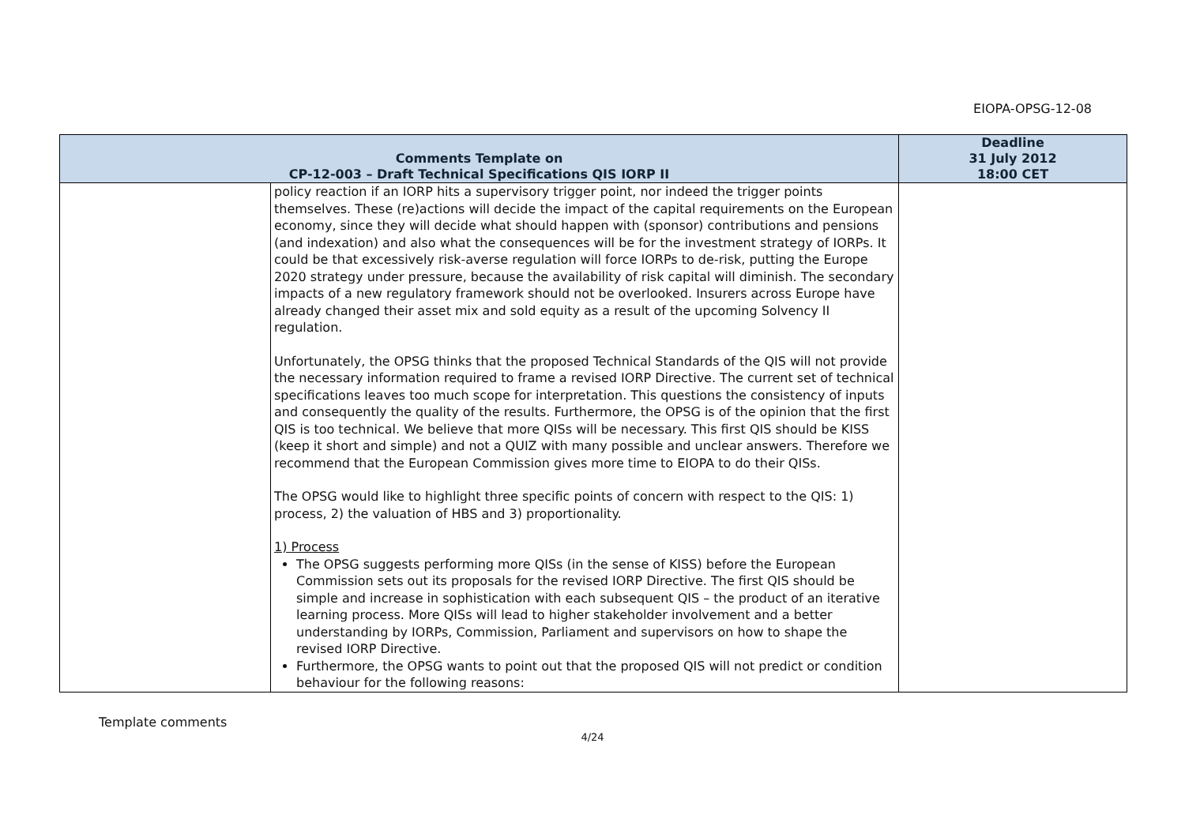EIOPA-OPSG-12-08
| Comments Template on CP-12-003 – Draft Technical Specifications QIS IORP II | | Deadline 31 July 2012 18:00 CET |
| | policy reaction if an IORP hits a supervisory trigger point, nor indeed the trigger points themselves. These (re)actions will decide the impact of the capital requirements on the European economy, since they will decide what should happen with (sponsor) contributions and pensions (and indexation) and also what the consequences will be for the investment strategy of IORPs. It could be that excessively risk-averse regulation will force IORPs to de-risk, putting the Europe 2020 strategy under pressure, because the availability of risk capital will diminish. The secondary impacts of a new regulatory framework should not be overlooked. Insurers across Europe have already changed their asset mix and sold equity as a result of the upcoming Solvency II regulation. Unfortunately, the OPSG thinks that the proposed Technical Standards of the QIS will not provide the necessary information required to frame a revised IORP Directive. The current set of technical specifications leaves too much scope for interpretation. This questions the consistency of inputs and consequently the quality of the results. Furthermore, the OPSG is of the opinion that the first QIS is too technical. We believe that more QISs will be necessary. This first QIS should be KISS (keep it short and simple) and not a QUIZ with many possible and unclear answers. Therefore we recommend that the European Commission gives more time to EIOPA to do their QISs. The OPSG would like to highlight three specific points of concern with respect to the QIS: 1) process, 2) the valuation of HBS and 3) proportionality. 1) Process The OPSG suggests performing more QISs (in the sense of KISS) before the European Commission sets out its proposals for the revised IORP Directive. The first QIS should be simple and increase in sophistication with each subsequent QIS – the product of an iterative learning process. More QISs will lead to higher stakeholder involvement and a better understanding by IORPs, Commission, Parliament and supervisors on how to shape the revised IORP Directive. Furthermore, the OPSG wants to point out that the proposed QIS will not predict or condition behaviour for the following reasons: | |
Template comments
4/24